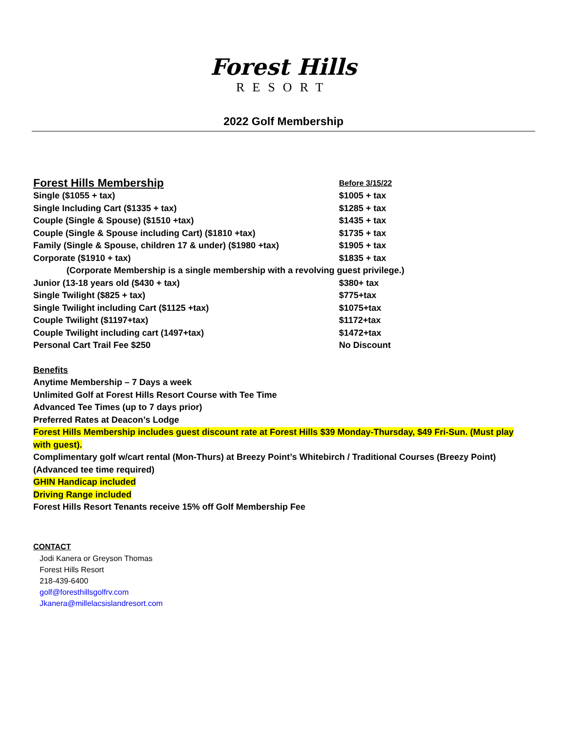Forest Hills
RESORT
2022 Golf Membership
| Forest Hills Membership | Before 3/15/22 |
| Single ($1055 + tax) | $1005 + tax |
| Single Including Cart ($1335 + tax) | $1285 + tax |
| Couple (Single & Spouse) ($1510 +tax) | $1435 + tax |
| Couple (Single & Spouse including Cart) ($1810 +tax) | $1735 + tax |
| Family (Single & Spouse, children 17 & under) ($1980 +tax) | $1905 + tax |
| Corporate ($1910 + tax) | $1835 + tax |
| (Corporate Membership is a single membership with a revolving guest privilege.) | |
| Junior (13-18 years old ($430 + tax) | $380+ tax |
| Single Twilight ($825 + tax) | $775+tax |
| Single Twilight including Cart ($1125 +tax) | $1075+tax |
| Couple Twilight ($1197+tax) | $1172+tax |
| Couple Twilight including cart (1497+tax) | $1472+tax |
| Personal Cart Trail Fee $250 | No Discount |
Benefits
Anytime Membership – 7 Days a week
Unlimited Golf at Forest Hills Resort Course with Tee Time
Advanced Tee Times (up to 7 days prior)
Preferred Rates at Deacon’s Lodge
Forest Hills Membership includes guest discount rate at Forest Hills $39 Monday-Thursday, $49 Fri-Sun. (Must play with guest).
Complimentary golf w/cart rental (Mon-Thurs) at Breezy Point’s Whitebirch / Traditional Courses (Breezy Point) (Advanced tee time required)
GHIN Handicap included
Driving Range included
Forest Hills Resort Tenants receive 15% off Golf Membership Fee
CONTACT
Jodi Kanera or Greyson Thomas
Forest Hills Resort
218-439-6400
golf@foresthillsgolfrv.com
Jkanera@millelacsislandresort.com